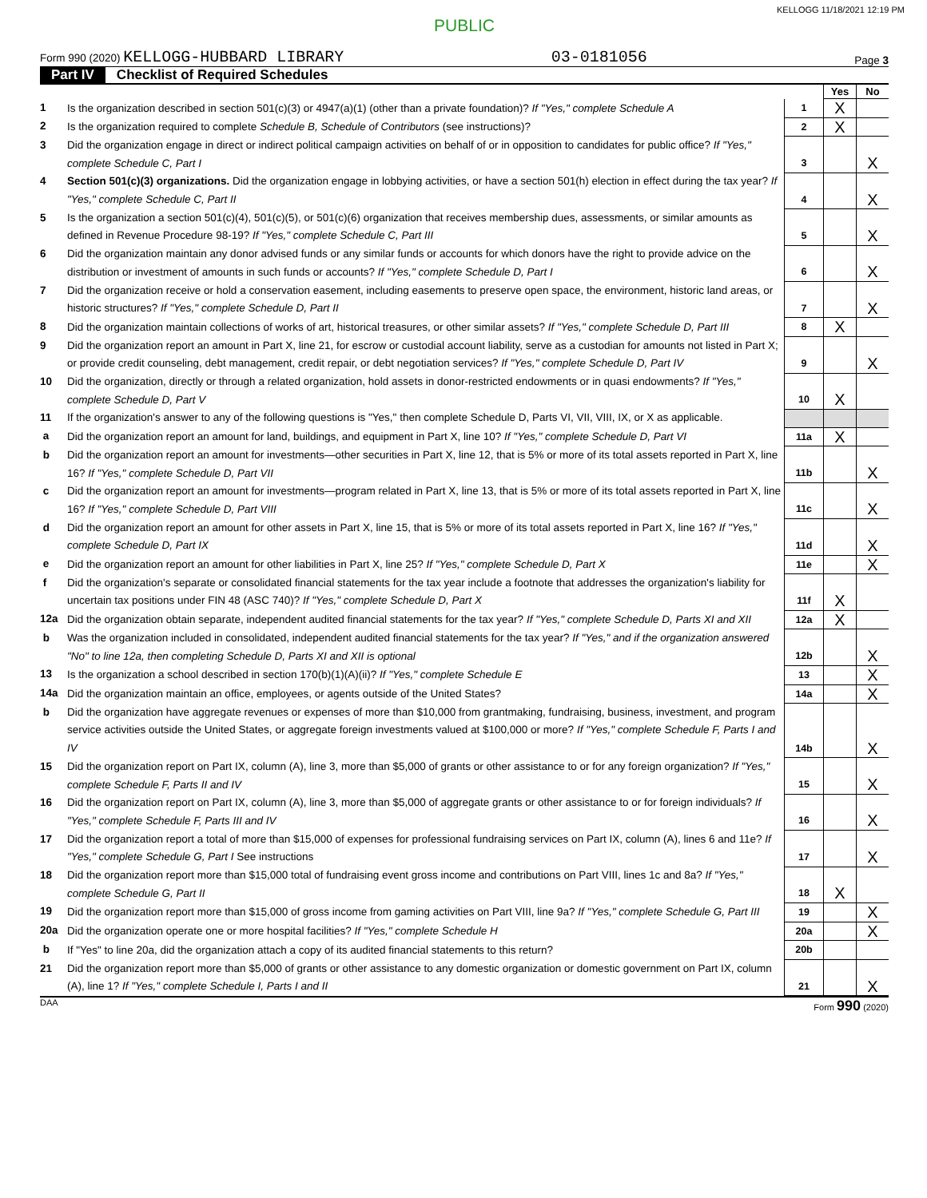KELLOGG 11/18/2021 12:19 PM
PUBLIC
Form 990 (2020) KELLOGG-HUBBARD LIBRARY
03-0181056
Page 3
Part IV Checklist of Required Schedules
| | | | Yes | No |
| 1 | Is the organization described in section 501(c)(3) or 4947(a)(1) (other than a private foundation)? If "Yes," complete Schedule A | 1 | X | |
| 2 | Is the organization required to complete Schedule B, Schedule of Contributors (see instructions)? | 2 | X | |
| 3 | Did the organization engage in direct or indirect political campaign activities on behalf of or in opposition to candidates for public office? If "Yes," complete Schedule C, Part I | 3 | | X |
| 4 | Section 501(c)(3) organizations. Did the organization engage in lobbying activities, or have a section 501(h) election in effect during the tax year? If "Yes," complete Schedule C, Part II | 4 | | X |
| 5 | Is the organization a section 501(c)(4), 501(c)(5), or 501(c)(6) organization that receives membership dues, assessments, or similar amounts as defined in Revenue Procedure 98-19? If "Yes," complete Schedule C, Part III | 5 | | X |
| 6 | Did the organization maintain any donor advised funds or any similar funds or accounts for which donors have the right to provide advice on the distribution or investment of amounts in such funds or accounts? If "Yes," complete Schedule D, Part I | 6 | | X |
| 7 | Did the organization receive or hold a conservation easement, including easements to preserve open space, the environment, historic land areas, or historic structures? If "Yes," complete Schedule D, Part II | 7 | | X |
| 8 | Did the organization maintain collections of works of art, historical treasures, or other similar assets? If "Yes," complete Schedule D, Part III | 8 | X | |
| 9 | Did the organization report an amount in Part X, line 21, for escrow or custodial account liability, serve as a custodian for amounts not listed in Part X; or provide credit counseling, debt management, credit repair, or debt negotiation services? If "Yes," complete Schedule D, Part IV | 9 | | X |
| 10 | Did the organization, directly or through a related organization, hold assets in donor-restricted endowments or in quasi endowments? If "Yes," complete Schedule D, Part V | 10 | X | |
| 11 | If the organization's answer to any of the following questions is "Yes," then complete Schedule D, Parts VI, VII, VIII, IX, or X as applicable. | | | |
| a | Did the organization report an amount for land, buildings, and equipment in Part X, line 10? If "Yes," complete Schedule D, Part VI | 11a | X | |
| b | Did the organization report an amount for investments—other securities in Part X, line 12, that is 5% or more of its total assets reported in Part X, line 16? If "Yes," complete Schedule D, Part VII | 11b | | X |
| c | Did the organization report an amount for investments—program related in Part X, line 13, that is 5% or more of its total assets reported in Part X, line 16? If "Yes," complete Schedule D, Part VIII | 11c | | X |
| d | Did the organization report an amount for other assets in Part X, line 15, that is 5% or more of its total assets reported in Part X, line 16? If "Yes," complete Schedule D, Part IX | 11d | | X |
| e | Did the organization report an amount for other liabilities in Part X, line 25? If "Yes," complete Schedule D, Part X | 11e | | X |
| f | Did the organization's separate or consolidated financial statements for the tax year include a footnote that addresses the organization's liability for uncertain tax positions under FIN 48 (ASC 740)? If "Yes," complete Schedule D, Part X | 11f | X | |
| 12a | Did the organization obtain separate, independent audited financial statements for the tax year? If "Yes," complete Schedule D, Parts XI and XII | 12a | X | |
| b | Was the organization included in consolidated, independent audited financial statements for the tax year? If "Yes," and if the organization answered "No" to line 12a, then completing Schedule D, Parts XI and XII is optional | 12b | | X |
| 13 | Is the organization a school described in section 170(b)(1)(A)(ii)? If "Yes," complete Schedule E | 13 | | X |
| 14a | Did the organization maintain an office, employees, or agents outside of the United States? | 14a | | X |
| b | Did the organization have aggregate revenues or expenses of more than $10,000 from grantmaking, fundraising, business, investment, and program service activities outside the United States, or aggregate foreign investments valued at $100,000 or more? If "Yes," complete Schedule F, Parts I and IV | 14b | | X |
| 15 | Did the organization report on Part IX, column (A), line 3, more than $5,000 of grants or other assistance to or for any foreign organization? If "Yes," complete Schedule F, Parts II and IV | 15 | | X |
| 16 | Did the organization report on Part IX, column (A), line 3, more than $5,000 of aggregate grants or other assistance to or for foreign individuals? If "Yes," complete Schedule F, Parts III and IV | 16 | | X |
| 17 | Did the organization report a total of more than $15,000 of expenses for professional fundraising services on Part IX, column (A), lines 6 and 11e? If "Yes," complete Schedule G, Part I See instructions | 17 | | X |
| 18 | Did the organization report more than $15,000 total of fundraising event gross income and contributions on Part VIII, lines 1c and 8a? If "Yes," complete Schedule G, Part II | 18 | X | |
| 19 | Did the organization report more than $15,000 of gross income from gaming activities on Part VIII, line 9a? If "Yes," complete Schedule G, Part III | 19 | | X |
| 20a | Did the organization operate one or more hospital facilities? If "Yes," complete Schedule H | 20a | | X |
| b | If "Yes" to line 20a, did the organization attach a copy of its audited financial statements to this return? | 20b | | |
| 21 | Did the organization report more than $5,000 of grants or other assistance to any domestic organization or domestic government on Part IX, column (A), line 1? If "Yes," complete Schedule I, Parts I and II | 21 | | X |
DAA Form 990 (2020)